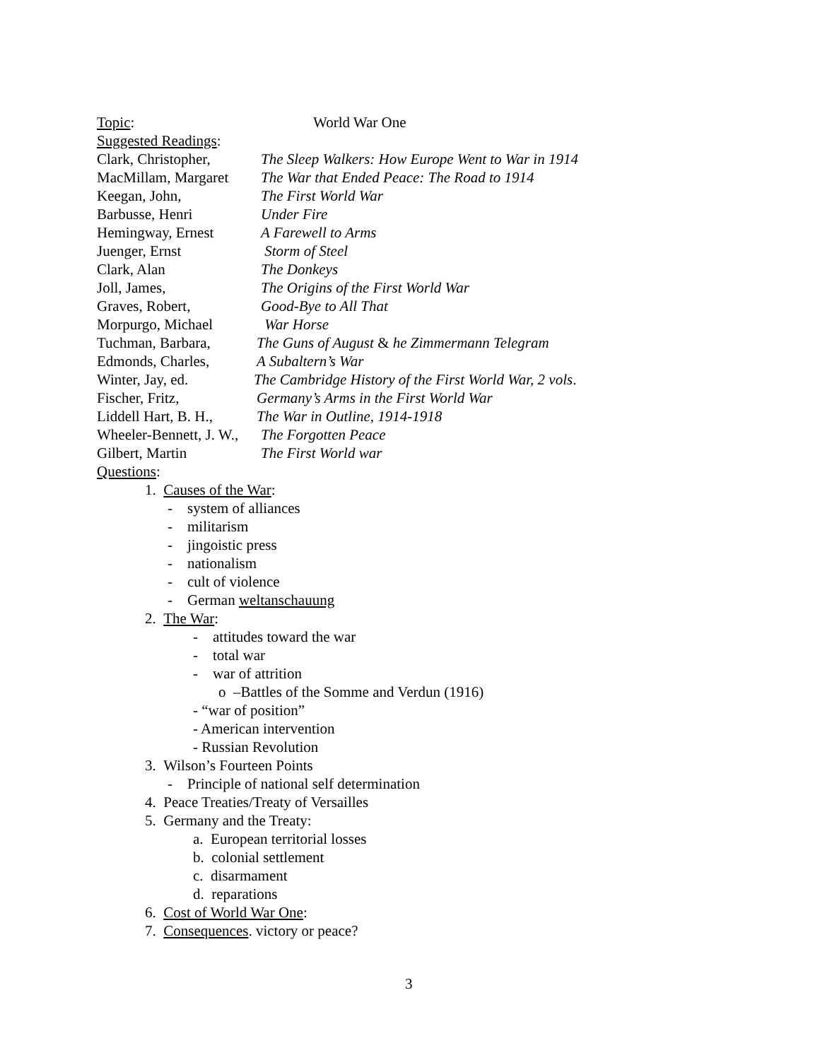Topic: World War One
Suggested Readings:
Clark, Christopher, The Sleep Walkers: How Europe Went to War in 1914
MacMillam, Margaret The War that Ended Peace: The Road to 1914
Keegan, John, The First World War
Barbusse, Henri Under Fire
Hemingway, Ernest A Farewell to Arms
Juenger, Ernst Storm of Steel
Clark, Alan The Donkeys
Joll, James, The Origins of the First World War
Graves, Robert, Good-Bye to All That
Morpurgo, Michael War Horse
Tuchman, Barbara, The Guns of August & he Zimmermann Telegram
Edmonds, Charles, A Subaltern’s War
Winter, Jay, ed. The Cambridge History of the First World War, 2 vols.
Fischer, Fritz, Germany’s Arms in the First World War
Liddell Hart, B. H., The War in Outline, 1914-1918
Wheeler-Bennett, J. W., The Forgotten Peace
Gilbert, Martin The First World war
Questions:
1. Causes of the War:
- system of alliances
- militarism
- jingoistic press
- nationalism
- cult of violence
- German weltanschauung
2. The War:
- attitudes toward the war
- total war
- war of attrition
o –Battles of the Somme and Verdun (1916)
- “war of position”
- American intervention
- Russian Revolution
3. Wilson’s Fourteen Points
- Principle of national self determination
4. Peace Treaties/Treaty of Versailles
5. Germany and the Treaty:
a. European territorial losses
b. colonial settlement
c. disarmament
d. reparations
6. Cost of World War One:
7. Consequences. victory or peace?
3